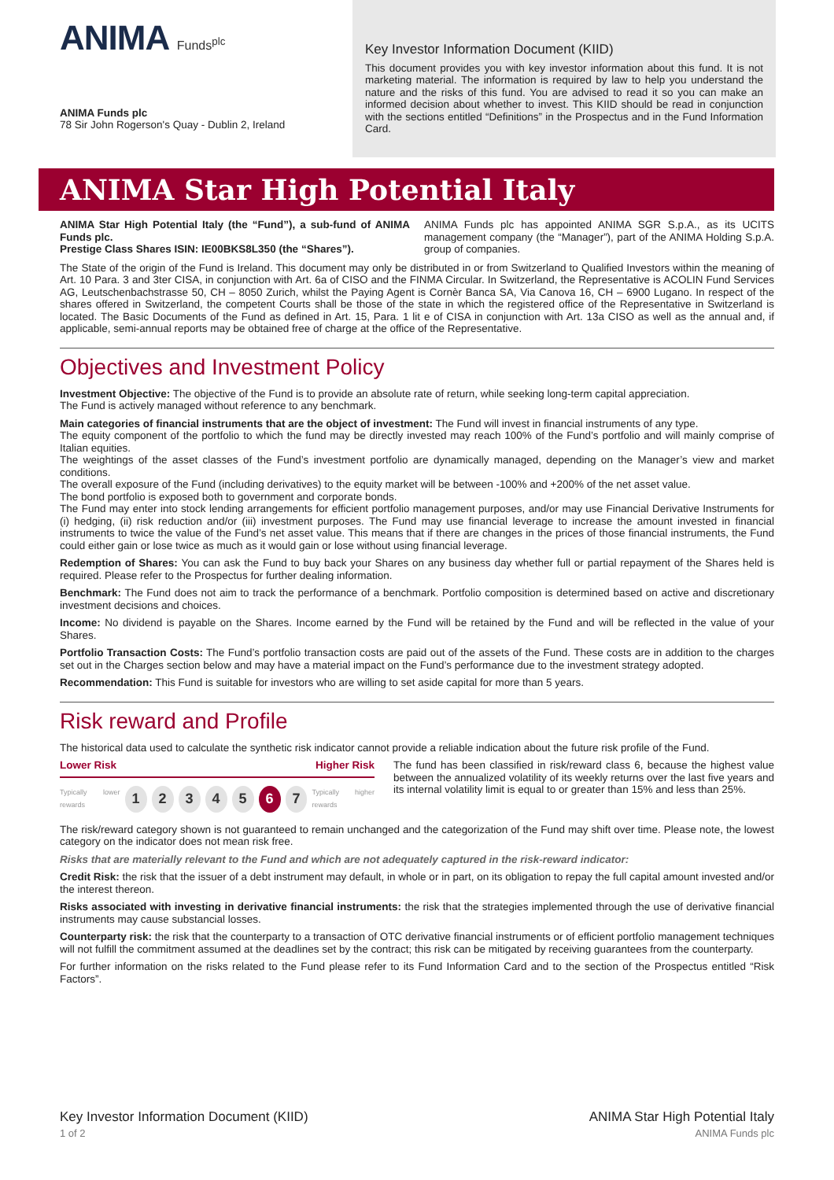ANIMA Funds<sup>plc</sup>
ANIMA Funds plc
78 Sir John Rogerson's Quay - Dublin 2, Ireland
Key Investor Information Document (KIID)
This document provides you with key investor information about this fund. It is not marketing material. The information is required by law to help you understand the nature and the risks of this fund. You are advised to read it so you can make an informed decision about whether to invest. This KIID should be read in conjunction with the sections entitled “Definitions” in the Prospectus and in the Fund Information Card.
ANIMA Star High Potential Italy
ANIMA Star High Potential Italy (the “Fund”), a sub-fund of ANIMA Funds plc.
Prestige Class Shares ISIN: IE00BKS8L350 (the “Shares”).
ANIMA Funds plc has appointed ANIMA SGR S.p.A., as its UCITS management company (the “Manager”), part of the ANIMA Holding S.p.A. group of companies.
The State of the origin of the Fund is Ireland. This document may only be distributed in or from Switzerland to Qualified Investors within the meaning of Art. 10 Para. 3 and 3ter CISA, in conjunction with Art. 6a of CISO and the FINMA Circular. In Switzerland, the Representative is ACOLIN Fund Services AG, Leutschenbachstrasse 50, CH – 8050 Zurich, whilst the Paying Agent is Cornèr Banca SA, Via Canova 16, CH – 6900 Lugano. In respect of the shares offered in Switzerland, the competent Courts shall be those of the state in which the registered office of the Representative in Switzerland is located. The Basic Documents of the Fund as defined in Art. 15, Para. 1 lit e of CISA in conjunction with Art. 13a CISO as well as the annual and, if applicable, semi-annual reports may be obtained free of charge at the office of the Representative.
Objectives and Investment Policy
Investment Objective: The objective of the Fund is to provide an absolute rate of return, while seeking long-term capital appreciation.
The Fund is actively managed without reference to any benchmark.
Main categories of financial instruments that are the object of investment: The Fund will invest in financial instruments of any type.
The equity component of the portfolio to which the fund may be directly invested may reach 100% of the Fund’s portfolio and will mainly comprise of Italian equities.
The weightings of the asset classes of the Fund’s investment portfolio are dynamically managed, depending on the Manager’s view and market conditions.
The overall exposure of the Fund (including derivatives) to the equity market will be between -100% and +200% of the net asset value.
The bond portfolio is exposed both to government and corporate bonds.
The Fund may enter into stock lending arrangements for efficient portfolio management purposes, and/or may use Financial Derivative Instruments for (i) hedging, (ii) risk reduction and/or (iii) investment purposes. The Fund may use financial leverage to increase the amount invested in financial instruments to twice the value of the Fund’s net asset value. This means that if there are changes in the prices of those financial instruments, the Fund could either gain or lose twice as much as it would gain or lose without using financial leverage.
Redemption of Shares: You can ask the Fund to buy back your Shares on any business day whether full or partial repayment of the Shares held is required. Please refer to the Prospectus for further dealing information.
Benchmark: The Fund does not aim to track the performance of a benchmark. Portfolio composition is determined based on active and discretionary investment decisions and choices.
Income: No dividend is payable on the Shares. Income earned by the Fund will be retained by the Fund and will be reflected in the value of your Shares.
Portfolio Transaction Costs: The Fund’s portfolio transaction costs are paid out of the assets of the Fund. These costs are in addition to the charges set out in the Charges section below and may have a material impact on the Fund’s performance due to the investment strategy adopted.
Recommendation: This Fund is suitable for investors who are willing to set aside capital for more than 5 years.
Risk reward and Profile
The historical data used to calculate the synthetic risk indicator cannot provide a reliable indication about the future risk profile of the Fund.
Lower Risk Higher Risk
Typically lower rewards
1 2 3 4 5 6 7
Typically higher rewards
The fund has been classified in risk/reward class 6, because the highest value between the annualized volatility of its weekly returns over the last five years and its internal volatility limit is equal to or greater than 15% and less than 25%.
The risk/reward category shown is not guaranteed to remain unchanged and the categorization of the Fund may shift over time. Please note, the lowest category on the indicator does not mean risk free.
Risks that are materially relevant to the Fund and which are not adequately captured in the risk-reward indicator:
Credit Risk: the risk that the issuer of a debt instrument may default, in whole or in part, on its obligation to repay the full capital amount invested and/or the interest thereon.
Risks associated with investing in derivative financial instruments: the risk that the strategies implemented through the use of derivative financial instruments may cause substancial losses.
Counterparty risk: the risk that the counterparty to a transaction of OTC derivative financial instruments or of efficient portfolio management techniques will not fulfill the commitment assumed at the deadlines set by the contract; this risk can be mitigated by receiving guarantees from the counterparty.
For further information on the risks related to the Fund please refer to its Fund Information Card and to the section of the Prospectus entitled “Risk Factors”.
Key Investor Information Document (KIID)
1 of 2
ANIMA Star High Potential Italy
ANIMA Funds plc